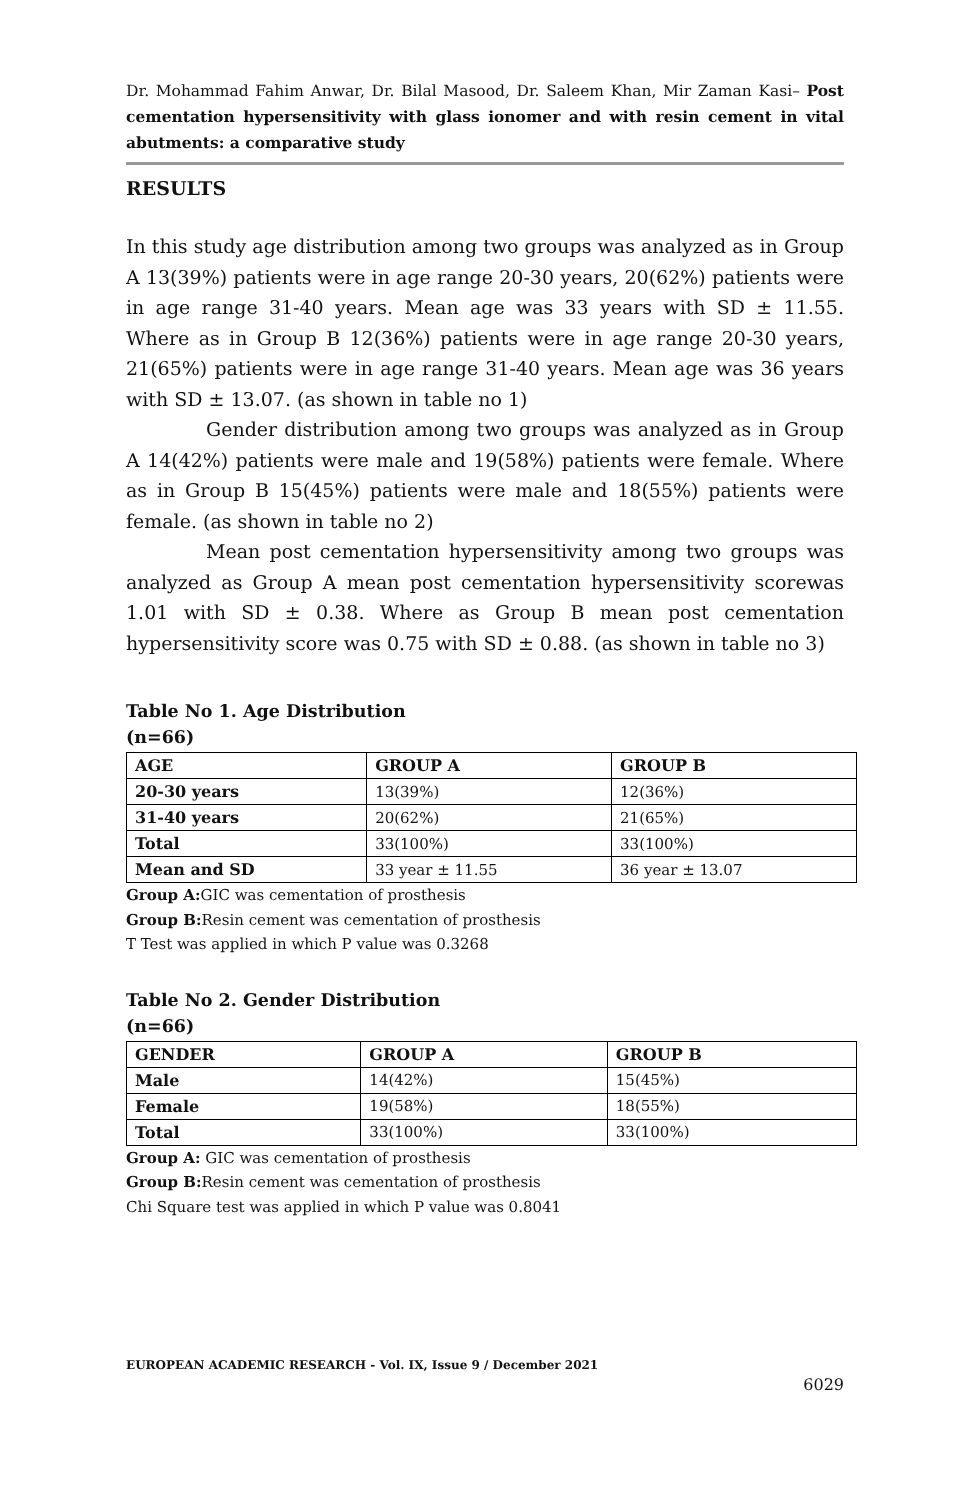Dr. Mohammad Fahim Anwar, Dr. Bilal Masood, Dr. Saleem Khan, Mir Zaman Kasi– Post cementation hypersensitivity with glass ionomer and with resin cement in vital abutments: a comparative study
RESULTS
In this study age distribution among two groups was analyzed as in Group A 13(39%) patients were in age range 20-30 years, 20(62%) patients were in age range 31-40 years. Mean age was 33 years with SD ± 11.55. Where as in Group B 12(36%) patients were in age range 20-30 years, 21(65%) patients were in age range 31-40 years. Mean age was 36 years with SD ± 13.07. (as shown in table no 1)
Gender distribution among two groups was analyzed as in Group A 14(42%) patients were male and 19(58%) patients were female. Where as in Group B 15(45%) patients were male and 18(55%) patients were female. (as shown in table no 2)
Mean post cementation hypersensitivity among two groups was analyzed as Group A mean post cementation hypersensitivity scorewas 1.01 with SD ± 0.38. Where as Group B mean post cementation hypersensitivity score was 0.75 with SD ± 0.88. (as shown in table no 3)
Table No 1. Age Distribution
(n=66)
| AGE | GROUP A | GROUP B |
| --- | --- | --- |
| 20-30 years | 13(39%) | 12(36%) |
| 31-40 years | 20(62%) | 21(65%) |
| Total | 33(100%) | 33(100%) |
| Mean and SD | 33 year ± 11.55 | 36 year ± 13.07 |
Group A: GIC was cementation of prosthesis
Group B: Resin cement was cementation of prosthesis
T Test was applied in which P value was 0.3268
Table No 2. Gender Distribution
(n=66)
| GENDER | GROUP A | GROUP B |
| --- | --- | --- |
| Male | 14(42%) | 15(45%) |
| Female | 19(58%) | 18(55%) |
| Total | 33(100%) | 33(100%) |
Group A: GIC was cementation of prosthesis
Group B: Resin cement was cementation of prosthesis
Chi Square test was applied in which P value was 0.8041
EUROPEAN ACADEMIC RESEARCH - Vol. IX, Issue 9 / December 2021
6029